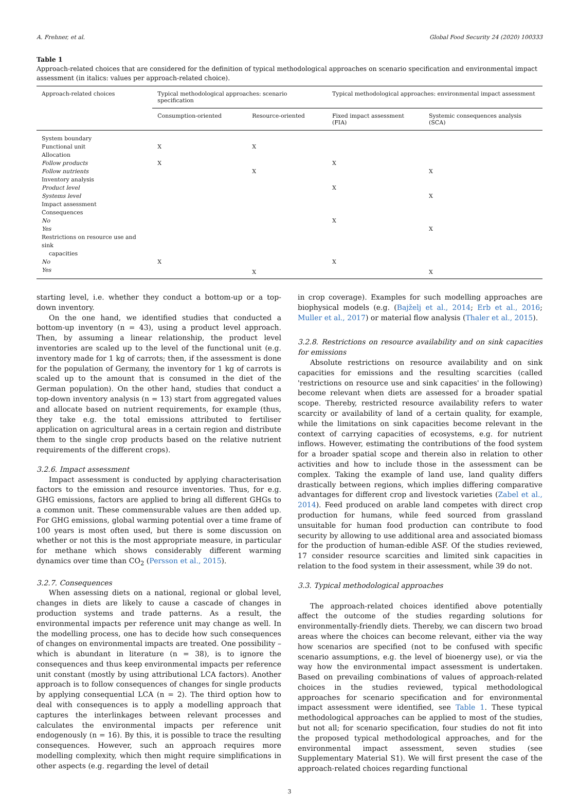A. Frehner, et al. Global Food Security 24 (2020) 100333
Table 1
Approach-related choices that are considered for the definition of typical methodological approaches on scenario specification and environmental impact assessment (in italics: values per approach-related choice).
| Approach-related choices | Typical methodological approaches: scenario specification | | Typical methodological approaches: environmental impact assessment | |
| --- | --- | --- | --- | --- |
| | Consumption-oriented | Resource-oriented | Fixed impact assessment (FIA) | Systemic consequences analysis (SCA) |
| System boundary | | | | |
| Functional unit | X | X | | |
| Allocation | | | | |
| Follow products | X | | X | |
| Follow nutrients | | X | | X |
| Inventory analysis | | | | |
| Product level | | | X | |
| Systems level | | | | X |
| Impact assessment | | | | |
| Consequences | | | | |
| No | | | X | |
| Yes | | | | X |
| Restrictions on resource use and sink capacities | | | | |
| No | X | | X | |
| Yes | | X | | X |
starting level, i.e. whether they conduct a bottom-up or a top-down inventory.
On the one hand, we identified studies that conducted a bottom-up inventory (n = 43), using a product level approach. Then, by assuming a linear relationship, the product level inventories are scaled up to the level of the functional unit (e.g. inventory made for 1 kg of carrots; then, if the assessment is done for the population of Germany, the inventory for 1 kg of carrots is scaled up to the amount that is consumed in the diet of the German population). On the other hand, studies that conduct a top-down inventory analysis (n = 13) start from aggregated values and allocate based on nutrient requirements, for example (thus, they take e.g. the total emissions attributed to fertiliser application on agricultural areas in a certain region and distribute them to the single crop products based on the relative nutrient requirements of the different crops).
3.2.6. Impact assessment
Impact assessment is conducted by applying characterisation factors to the emission and resource inventories. Thus, for e.g. GHG emissions, factors are applied to bring all different GHGs to a common unit. These commensurable values are then added up. For GHG emissions, global warming potential over a time frame of 100 years is most often used, but there is some discussion on whether or not this is the most appropriate measure, in particular for methane which shows considerably different warming dynamics over time than CO<sub>2</sub> (Persson et al., 2015).
3.2.7. Consequences
When assessing diets on a national, regional or global level, changes in diets are likely to cause a cascade of changes in production systems and trade patterns. As a result, the environmental impacts per reference unit may change as well. In the modelling process, one has to decide how such consequences of changes on environmental impacts are treated. One possibility – which is abundant in literature (n = 38), is to ignore the consequences and thus keep environmental impacts per reference unit constant (mostly by using attributional LCA factors). Another approach is to follow consequences of changes for single products by applying consequential LCA (n = 2). The third option how to deal with consequences is to apply a modelling approach that captures the interlinkages between relevant processes and calculates the environmental impacts per reference unit endogenously (n = 16). By this, it is possible to trace the resulting consequences. However, such an approach requires more modelling complexity, which then might require simplifications in other aspects (e.g. regarding the level of detail
in crop coverage). Examples for such modelling approaches are biophysical models (e.g. (Bajželj et al., 2014; Erb et al., 2016; Muller et al., 2017) or material flow analysis (Thaler et al., 2015).
3.2.8. Restrictions on resource availability and on sink capacities for emissions
Absolute restrictions on resource availability and on sink capacities for emissions and the resulting scarcities (called 'restrictions on resource use and sink capacities' in the following) become relevant when diets are assessed for a broader spatial scope. Thereby, restricted resource availability refers to water scarcity or availability of land of a certain quality, for example, while the limitations on sink capacities become relevant in the context of carrying capacities of ecosystems, e.g. for nutrient inflows. However, estimating the contributions of the food system for a broader spatial scope and therein also in relation to other activities and how to include those in the assessment can be complex. Taking the example of land use, land quality differs drastically between regions, which implies differing comparative advantages for different crop and livestock varieties (Zabel et al., 2014). Feed produced on arable land competes with direct crop production for humans, while feed sourced from grassland unsuitable for human food production can contribute to food security by allowing to use additional area and associated biomass for the production of human-edible ASF. Of the studies reviewed, 17 consider resource scarcities and limited sink capacities in relation to the food system in their assessment, while 39 do not.
3.3. Typical methodological approaches
The approach-related choices identified above potentially affect the outcome of the studies regarding solutions for environmentally-friendly diets. Thereby, we can discern two broad areas where the choices can become relevant, either via the way how scenarios are specified (not to be confused with specific scenario assumptions, e.g. the level of bioenergy use), or via the way how the environmental impact assessment is undertaken. Based on prevailing combinations of values of approach-related choices in the studies reviewed, typical methodological approaches for scenario specification and for environmental impact assessment were identified, see Table 1. These typical methodological approaches can be applied to most of the studies, but not all; for scenario specification, four studies do not fit into the proposed typical methodological approaches, and for the environmental impact assessment, seven studies (see Supplementary Material S1). We will first present the case of the approach-related choices regarding functional
3